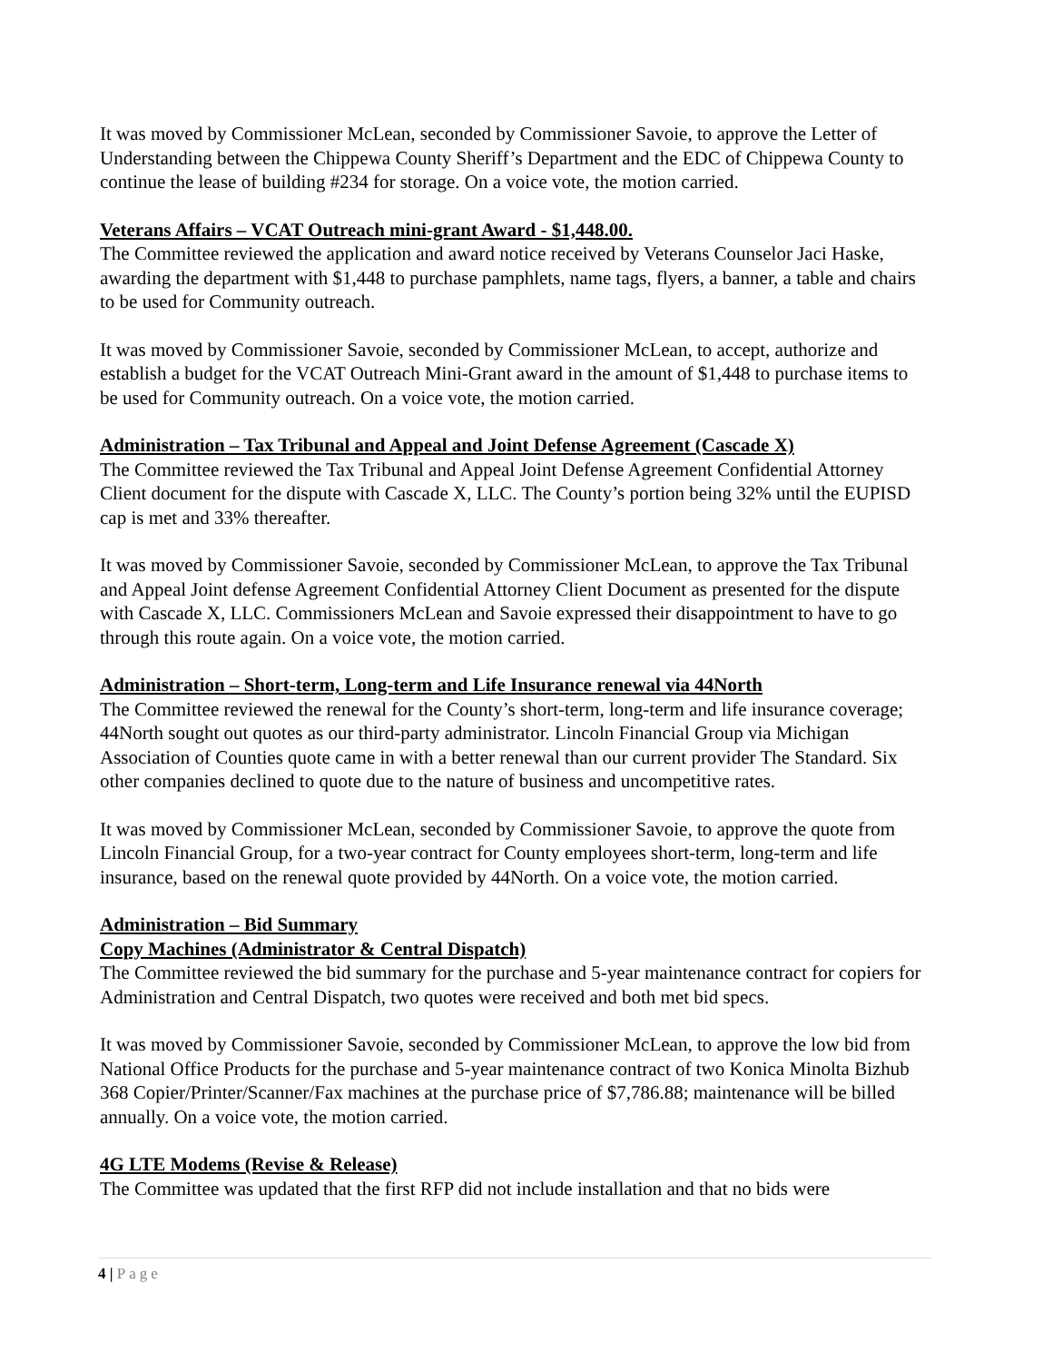It was moved by Commissioner McLean, seconded by Commissioner Savoie, to approve the Letter of Understanding between the Chippewa County Sheriff’s Department and the EDC of Chippewa County to continue the lease of building #234 for storage. On a voice vote, the motion carried.
Veterans Affairs – VCAT Outreach mini-grant Award - $1,448.00.
The Committee reviewed the application and award notice received by Veterans Counselor Jaci Haske, awarding the department with $1,448 to purchase pamphlets, name tags, flyers, a banner, a table and chairs to be used for Community outreach.
It was moved by Commissioner Savoie, seconded by Commissioner McLean, to accept, authorize and establish a budget for the VCAT Outreach Mini-Grant award in the amount of $1,448 to purchase items to be used for Community outreach. On a voice vote, the motion carried.
Administration – Tax Tribunal and Appeal and Joint Defense Agreement (Cascade X)
The Committee reviewed the Tax Tribunal and Appeal Joint Defense Agreement Confidential Attorney Client document for the dispute with Cascade X, LLC. The County’s portion being 32% until the EUPISD cap is met and 33% thereafter.
It was moved by Commissioner Savoie, seconded by Commissioner McLean, to approve the Tax Tribunal and Appeal Joint defense Agreement Confidential Attorney Client Document as presented for the dispute with Cascade X, LLC. Commissioners McLean and Savoie expressed their disappointment to have to go through this route again. On a voice vote, the motion carried.
Administration – Short-term, Long-term and Life Insurance renewal via 44North
The Committee reviewed the renewal for the County’s short-term, long-term and life insurance coverage; 44North sought out quotes as our third-party administrator. Lincoln Financial Group via Michigan Association of Counties quote came in with a better renewal than our current provider The Standard. Six other companies declined to quote due to the nature of business and uncompetitive rates.
It was moved by Commissioner McLean, seconded by Commissioner Savoie, to approve the quote from Lincoln Financial Group, for a two-year contract for County employees short-term, long-term and life insurance, based on the renewal quote provided by 44North. On a voice vote, the motion carried.
Administration – Bid Summary
Copy Machines (Administrator & Central Dispatch)
The Committee reviewed the bid summary for the purchase and 5-year maintenance contract for copiers for Administration and Central Dispatch, two quotes were received and both met bid specs.
It was moved by Commissioner Savoie, seconded by Commissioner McLean, to approve the low bid from National Office Products for the purchase and 5-year maintenance contract of two Konica Minolta Bizhub 368 Copier/Printer/Scanner/Fax machines at the purchase price of $7,786.88; maintenance will be billed annually. On a voice vote, the motion carried.
4G LTE Modems (Revise & Release)
The Committee was updated that the first RFP did not include installation and that no bids were
4 | Page